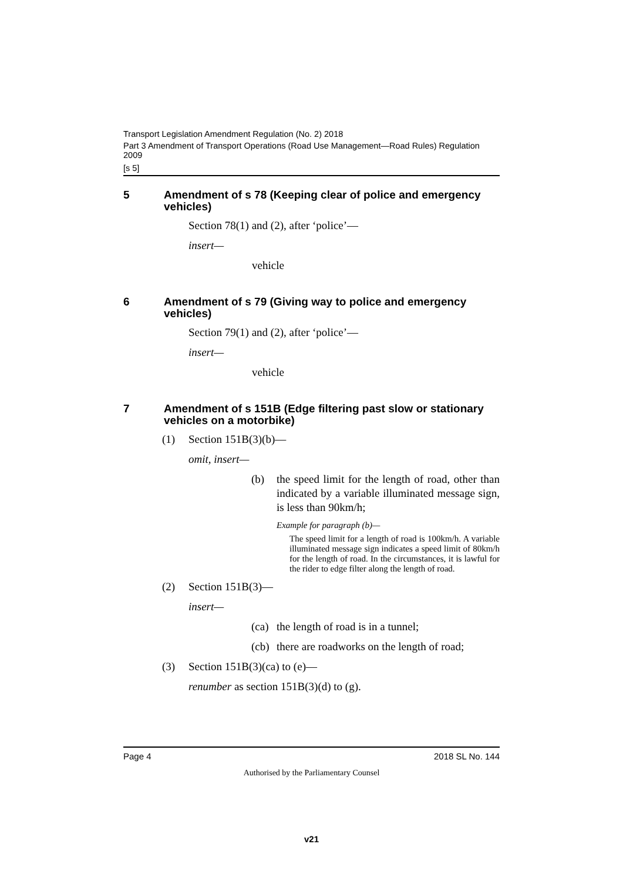Transport Legislation Amendment Regulation (No. 2) 2018
Part 3 Amendment of Transport Operations (Road Use Management—Road Rules) Regulation 2009
[s 5]
5 Amendment of s 78 (Keeping clear of police and emergency vehicles)
Section 78(1) and (2), after ‘police’—
insert—
vehicle
6 Amendment of s 79 (Giving way to police and emergency vehicles)
Section 79(1) and (2), after ‘police’—
insert—
vehicle
7 Amendment of s 151B (Edge filtering past slow or stationary vehicles on a motorbike)
(1) Section 151B(3)(b)—
omit, insert—
(b) the speed limit for the length of road, other than indicated by a variable illuminated message sign, is less than 90km/h;
Example for paragraph (b)—
The speed limit for a length of road is 100km/h. A variable illuminated message sign indicates a speed limit of 80km/h for the length of road. In the circumstances, it is lawful for the rider to edge filter along the length of road.
(2) Section 151B(3)—
insert—
(ca) the length of road is in a tunnel;
(cb) there are roadworks on the length of road;
(3) Section 151B(3)(ca) to (e)—
renumber as section 151B(3)(d) to (g).
Page 4 2018 SL No. 144
Authorised by the Parliamentary Counsel
v21